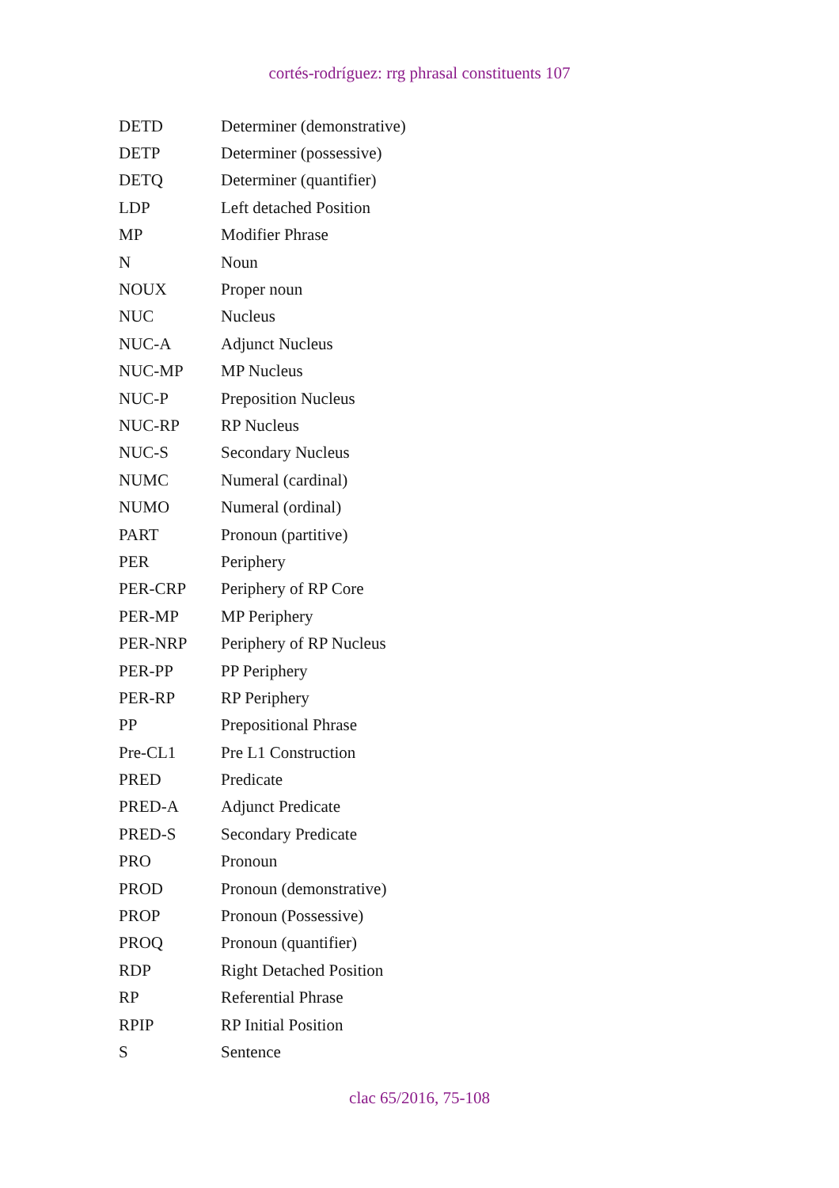cortés-rodríguez: rrg phrasal constituents 107
| DETD | Determiner (demonstrative) |
| DETP | Determiner (possessive) |
| DETQ | Determiner (quantifier) |
| LDP | Left detached Position |
| MP | Modifier Phrase |
| N | Noun |
| NOUX | Proper noun |
| NUC | Nucleus |
| NUC-A | Adjunct Nucleus |
| NUC-MP | MP Nucleus |
| NUC-P | Preposition Nucleus |
| NUC-RP | RP Nucleus |
| NUC-S | Secondary Nucleus |
| NUMC | Numeral (cardinal) |
| NUMO | Numeral (ordinal) |
| PART | Pronoun (partitive) |
| PER | Periphery |
| PER-CRP | Periphery of RP Core |
| PER-MP | MP Periphery |
| PER-NRP | Periphery of RP Nucleus |
| PER-PP | PP Periphery |
| PER-RP | RP Periphery |
| PP | Prepositional Phrase |
| Pre-CL1 | Pre L1 Construction |
| PRED | Predicate |
| PRED-A | Adjunct Predicate |
| PRED-S | Secondary Predicate |
| PRO | Pronoun |
| PROD | Pronoun (demonstrative) |
| PROP | Pronoun (Possessive) |
| PROQ | Pronoun (quantifier) |
| RDP | Right Detached Position |
| RP | Referential Phrase |
| RPIP | RP Initial Position |
| S | Sentence |
clac 65/2016, 75-108